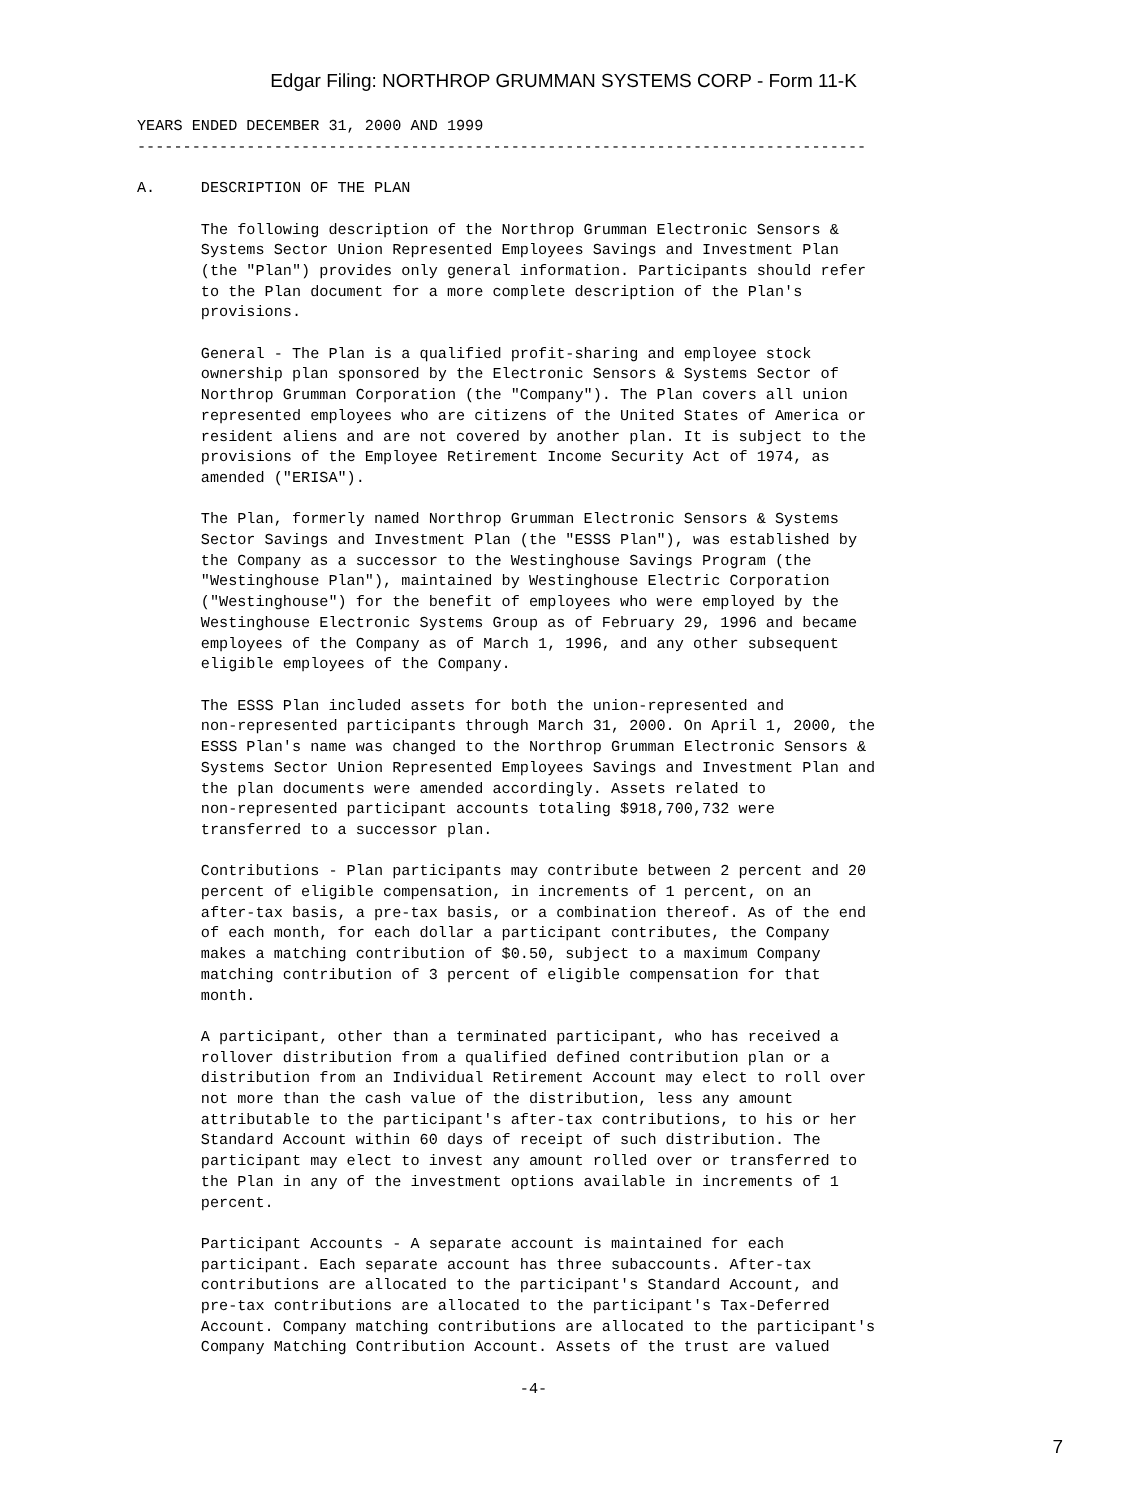Edgar Filing: NORTHROP GRUMMAN SYSTEMS CORP - Form 11-K
YEARS ENDED DECEMBER 31, 2000 AND 1999
--------------------------------------------------------------------------------

A.     DESCRIPTION OF THE PLAN

       The following description of the Northrop Grumman Electronic Sensors &
       Systems Sector Union Represented Employees Savings and Investment Plan
       (the "Plan") provides only general information. Participants should refer
       to the Plan document for a more complete description of the Plan's
       provisions.

       General - The Plan is a qualified profit-sharing and employee stock
       ownership plan sponsored by the Electronic Sensors & Systems Sector of
       Northrop Grumman Corporation (the "Company"). The Plan covers all union
       represented employees who are citizens of the United States of America or
       resident aliens and are not covered by another plan. It is subject to the
       provisions of the Employee Retirement Income Security Act of 1974, as
       amended ("ERISA").

       The Plan, formerly named Northrop Grumman Electronic Sensors & Systems
       Sector Savings and Investment Plan (the "ESSS Plan"), was established by
       the Company as a successor to the Westinghouse Savings Program (the
       "Westinghouse Plan"), maintained by Westinghouse Electric Corporation
       ("Westinghouse") for the benefit of employees who were employed by the
       Westinghouse Electronic Systems Group as of February 29, 1996 and became
       employees of the Company as of March 1, 1996, and any other subsequent
       eligible employees of the Company.

       The ESSS Plan included assets for both the union-represented and
       non-represented participants through March 31, 2000. On April 1, 2000, the
       ESSS Plan's name was changed to the Northrop Grumman Electronic Sensors &
       Systems Sector Union Represented Employees Savings and Investment Plan and
       the plan documents were amended accordingly. Assets related to
       non-represented participant accounts totaling $918,700,732 were
       transferred to a successor plan.

       Contributions - Plan participants may contribute between 2 percent and 20
       percent of eligible compensation, in increments of 1 percent, on an
       after-tax basis, a pre-tax basis, or a combination thereof. As of the end
       of each month, for each dollar a participant contributes, the Company
       makes a matching contribution of $0.50, subject to a maximum Company
       matching contribution of 3 percent of eligible compensation for that
       month.

       A participant, other than a terminated participant, who has received a
       rollover distribution from a qualified defined contribution plan or a
       distribution from an Individual Retirement Account may elect to roll over
       not more than the cash value of the distribution, less any amount
       attributable to the participant's after-tax contributions, to his or her
       Standard Account within 60 days of receipt of such distribution. The
       participant may elect to invest any amount rolled over or transferred to
       the Plan in any of the investment options available in increments of 1
       percent.

       Participant Accounts - A separate account is maintained for each
       participant. Each separate account has three subaccounts. After-tax
       contributions are allocated to the participant's Standard Account, and
       pre-tax contributions are allocated to the participant's Tax-Deferred
       Account. Company matching contributions are allocated to the participant's
       Company Matching Contribution Account. Assets of the trust are valued

                                          -4-
7